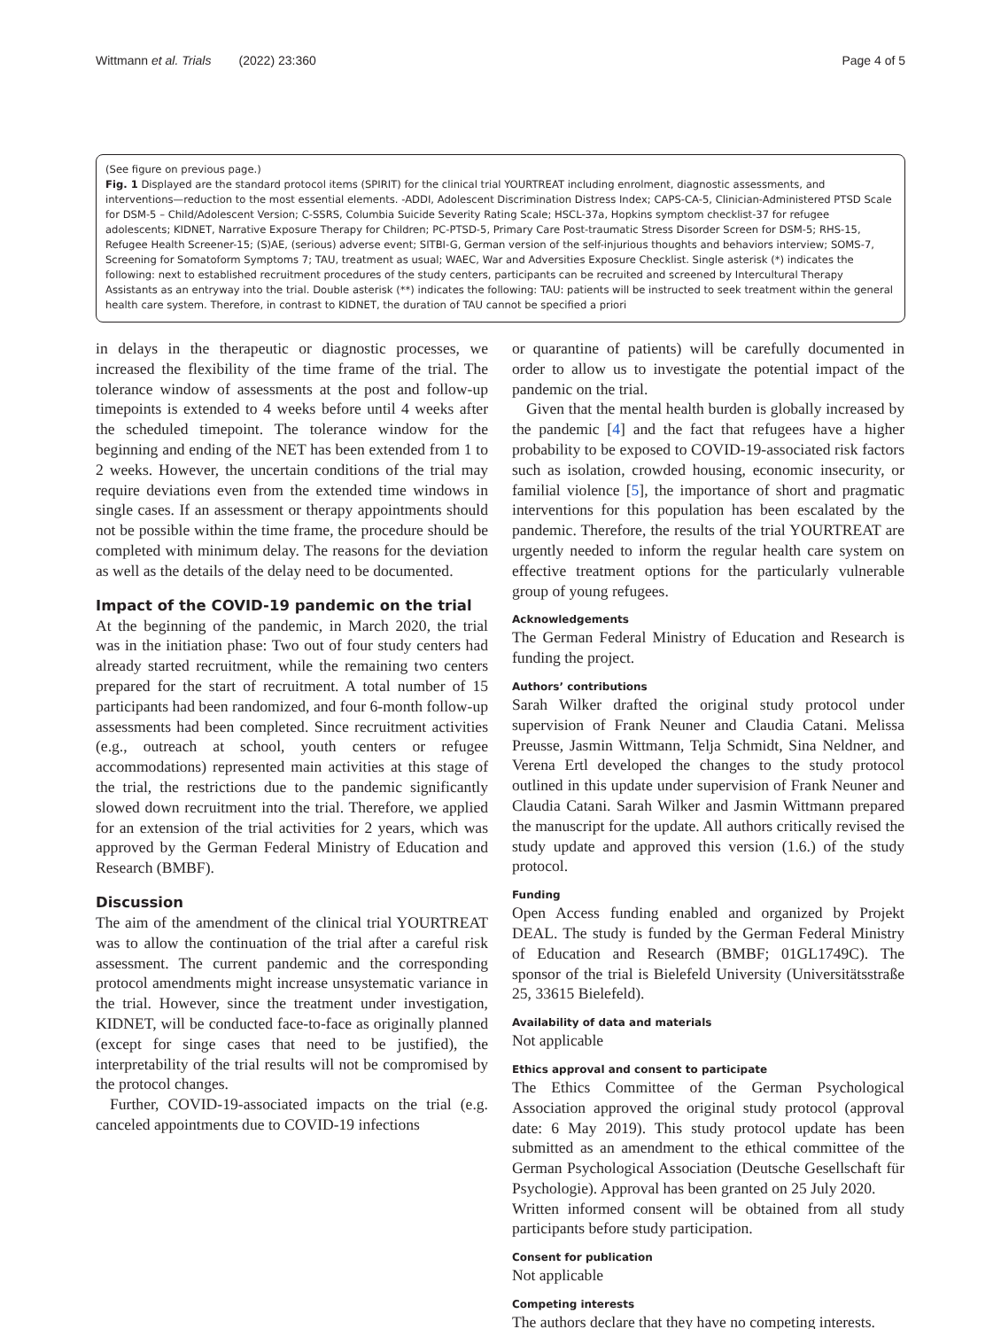Wittmann et al. Trials (2022) 23:360 Page 4 of 5
(See figure on previous page.)
Fig. 1 Displayed are the standard protocol items (SPIRIT) for the clinical trial YOURTREAT including enrolment, diagnostic assessments, and interventions—reduction to the most essential elements. -ADDI, Adolescent Discrimination Distress Index; CAPS-CA-5, Clinician-Administered PTSD Scale for DSM-5 – Child/Adolescent Version; C-SSRS, Columbia Suicide Severity Rating Scale; HSCL-37a, Hopkins symptom checklist-37 for refugee adolescents; KIDNET, Narrative Exposure Therapy for Children; PC-PTSD-5, Primary Care Post-traumatic Stress Disorder Screen for DSM-5; RHS-15, Refugee Health Screener-15; (S)AE, (serious) adverse event; SITBI-G, German version of the self-injurious thoughts and behaviors interview; SOMS-7, Screening for Somatoform Symptoms 7; TAU, treatment as usual; WAEC, War and Adversities Exposure Checklist. Single asterisk (*) indicates the following: next to established recruitment procedures of the study centers, participants can be recruited and screened by Intercultural Therapy Assistants as an entryway into the trial. Double asterisk (**) indicates the following: TAU: patients will be instructed to seek treatment within the general health care system. Therefore, in contrast to KIDNET, the duration of TAU cannot be specified a priori
in delays in the therapeutic or diagnostic processes, we increased the flexibility of the time frame of the trial. The tolerance window of assessments at the post and follow-up timepoints is extended to 4 weeks before until 4 weeks after the scheduled timepoint. The tolerance window for the beginning and ending of the NET has been extended from 1 to 2 weeks. However, the uncertain conditions of the trial may require deviations even from the extended time windows in single cases. If an assessment or therapy appointments should not be possible within the time frame, the procedure should be completed with minimum delay. The reasons for the deviation as well as the details of the delay need to be documented.
Impact of the COVID-19 pandemic on the trial
At the beginning of the pandemic, in March 2020, the trial was in the initiation phase: Two out of four study centers had already started recruitment, while the remaining two centers prepared for the start of recruitment. A total number of 15 participants had been randomized, and four 6-month follow-up assessments had been completed. Since recruitment activities (e.g., outreach at school, youth centers or refugee accommodations) represented main activities at this stage of the trial, the restrictions due to the pandemic significantly slowed down recruitment into the trial. Therefore, we applied for an extension of the trial activities for 2 years, which was approved by the German Federal Ministry of Education and Research (BMBF).
Discussion
The aim of the amendment of the clinical trial YOURTREAT was to allow the continuation of the trial after a careful risk assessment. The current pandemic and the corresponding protocol amendments might increase unsystematic variance in the trial. However, since the treatment under investigation, KIDNET, will be conducted face-to-face as originally planned (except for singe cases that need to be justified), the interpretability of the trial results will not be compromised by the protocol changes.
Further, COVID-19-associated impacts on the trial (e.g. canceled appointments due to COVID-19 infections
or quarantine of patients) will be carefully documented in order to allow us to investigate the potential impact of the pandemic on the trial.
Given that the mental health burden is globally increased by the pandemic [4] and the fact that refugees have a higher probability to be exposed to COVID-19-associated risk factors such as isolation, crowded housing, economic insecurity, or familial violence [5], the importance of short and pragmatic interventions for this population has been escalated by the pandemic. Therefore, the results of the trial YOURTREAT are urgently needed to inform the regular health care system on effective treatment options for the particularly vulnerable group of young refugees.
Acknowledgements
The German Federal Ministry of Education and Research is funding the project.
Authors’ contributions
Sarah Wilker drafted the original study protocol under supervision of Frank Neuner and Claudia Catani. Melissa Preusse, Jasmin Wittmann, Telja Schmidt, Sina Neldner, and Verena Ertl developed the changes to the study protocol outlined in this update under supervision of Frank Neuner and Claudia Catani. Sarah Wilker and Jasmin Wittmann prepared the manuscript for the update. All authors critically revised the study update and approved this version (1.6.) of the study protocol.
Funding
Open Access funding enabled and organized by Projekt DEAL. The study is funded by the German Federal Ministry of Education and Research (BMBF; 01GL1749C). The sponsor of the trial is Bielefeld University (Universitätsstraße 25, 33615 Bielefeld).
Availability of data and materials
Not applicable
Ethics approval and consent to participate
The Ethics Committee of the German Psychological Association approved the original study protocol (approval date: 6 May 2019). This study protocol update has been submitted as an amendment to the ethical committee of the German Psychological Association (Deutsche Gesellschaft für Psychologie). Approval has been granted on 25 July 2020.
Written informed consent will be obtained from all study participants before study participation.
Consent for publication
Not applicable
Competing interests
The authors declare that they have no competing interests.